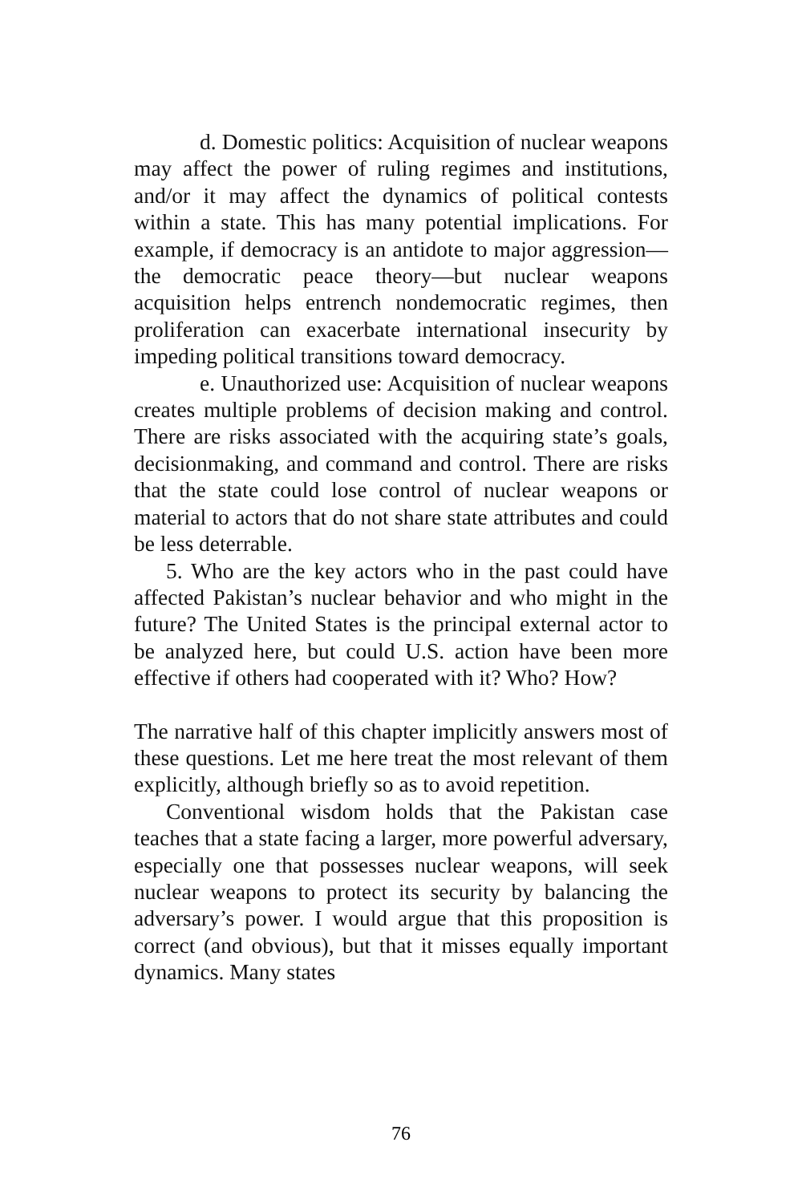d. Domestic politics: Acquisition of nuclear weapons may affect the power of ruling regimes and institutions, and/or it may affect the dynamics of political contests within a state. This has many potential implications. For example, if democracy is an antidote to major aggression—the democratic peace theory—but nuclear weapons acquisition helps entrench nondemocratic regimes, then proliferation can exacerbate international insecurity by impeding political transitions toward democracy.
e. Unauthorized use: Acquisition of nuclear weapons creates multiple problems of decision making and control. There are risks associated with the acquiring state’s goals, decisionmaking, and command and control. There are risks that the state could lose control of nuclear weapons or material to actors that do not share state attributes and could be less deterrable.
5. Who are the key actors who in the past could have affected Pakistan’s nuclear behavior and who might in the future? The United States is the principal external actor to be analyzed here, but could U.S. action have been more effective if others had cooperated with it? Who? How?
The narrative half of this chapter implicitly answers most of these questions. Let me here treat the most relevant of them explicitly, although briefly so as to avoid repetition.
Conventional wisdom holds that the Pakistan case teaches that a state facing a larger, more powerful adversary, especially one that possesses nuclear weapons, will seek nuclear weapons to protect its security by balancing the adversary’s power. I would argue that this proposition is correct (and obvious), but that it misses equally important dynamics. Many states
76